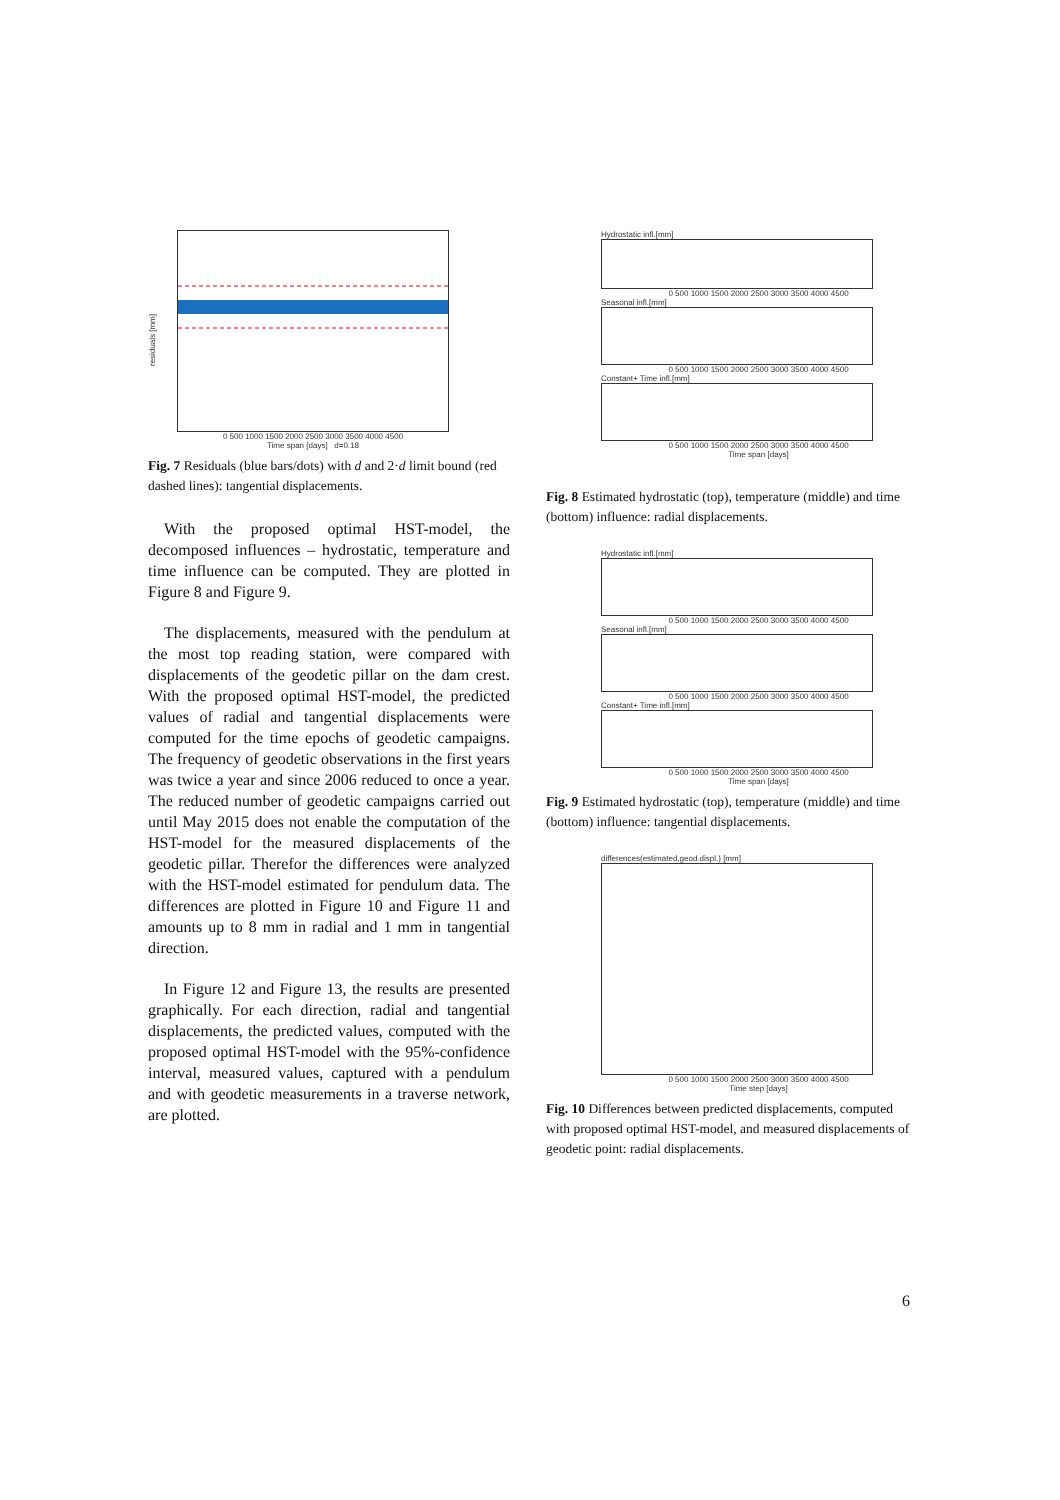residuals [mm]
0 500 1000 1500 2000 2500 3000 3500 4000 4500
Time span [days] d=0.18
Fig. 7 Residuals (blue bars/dots) with d and 2·d limit bound (red dashed lines): tangential displacements.
With the proposed optimal HST-model, the decomposed influences – hydrostatic, temperature and time influence can be computed. They are plotted in Figure 8 and Figure 9.
The displacements, measured with the pendulum at the most top reading station, were compared with displacements of the geodetic pillar on the dam crest. With the proposed optimal HST-model, the predicted values of radial and tangential displacements were computed for the time epochs of geodetic campaigns. The frequency of geodetic observations in the first years was twice a year and since 2006 reduced to once a year. The reduced number of geodetic campaigns carried out until May 2015 does not enable the computation of the HST-model for the measured displacements of the geodetic pillar. Therefor the differences were analyzed with the HST-model estimated for pendulum data. The differences are plotted in Figure 10 and Figure 11 and amounts up to 8 mm in radial and 1 mm in tangential direction.
In Figure 12 and Figure 13, the results are presented graphically. For each direction, radial and tangential displacements, the predicted values, computed with the proposed optimal HST-model with the 95%-confidence interval, measured values, captured with a pendulum and with geodetic measurements in a traverse network, are plotted.
Hydrostatic infl.[mm]
0 500 1000 1500 2000 2500 3000 3500 4000 4500
Seasonal infl.[mm]
0 500 1000 1500 2000 2500 3000 3500 4000 4500
Constant+ Time infl.[mm]
0 500 1000 1500 2000 2500 3000 3500 4000 4500
Time span [days]
Fig. 8 Estimated hydrostatic (top), temperature (middle) and time (bottom) influence: radial displacements.
Hydrostatic infl.[mm]
0 500 1000 1500 2000 2500 3000 3500 4000 4500
Seasonal infl.[mm]
0 500 1000 1500 2000 2500 3000 3500 4000 4500
Constant+ Time infl.[mm]
0 500 1000 1500 2000 2500 3000 3500 4000 4500
Time span [days]
Fig. 9 Estimated hydrostatic (top), temperature (middle) and time (bottom) influence: tangential displacements.
differences(estimated,geod.displ.) [mm]
0 500 1000 1500 2000 2500 3000 3500 4000 4500
Time step [days]
Fig. 10 Differences between predicted displacements, computed with proposed optimal HST-model, and measured displacements of geodetic point: radial displacements.
6